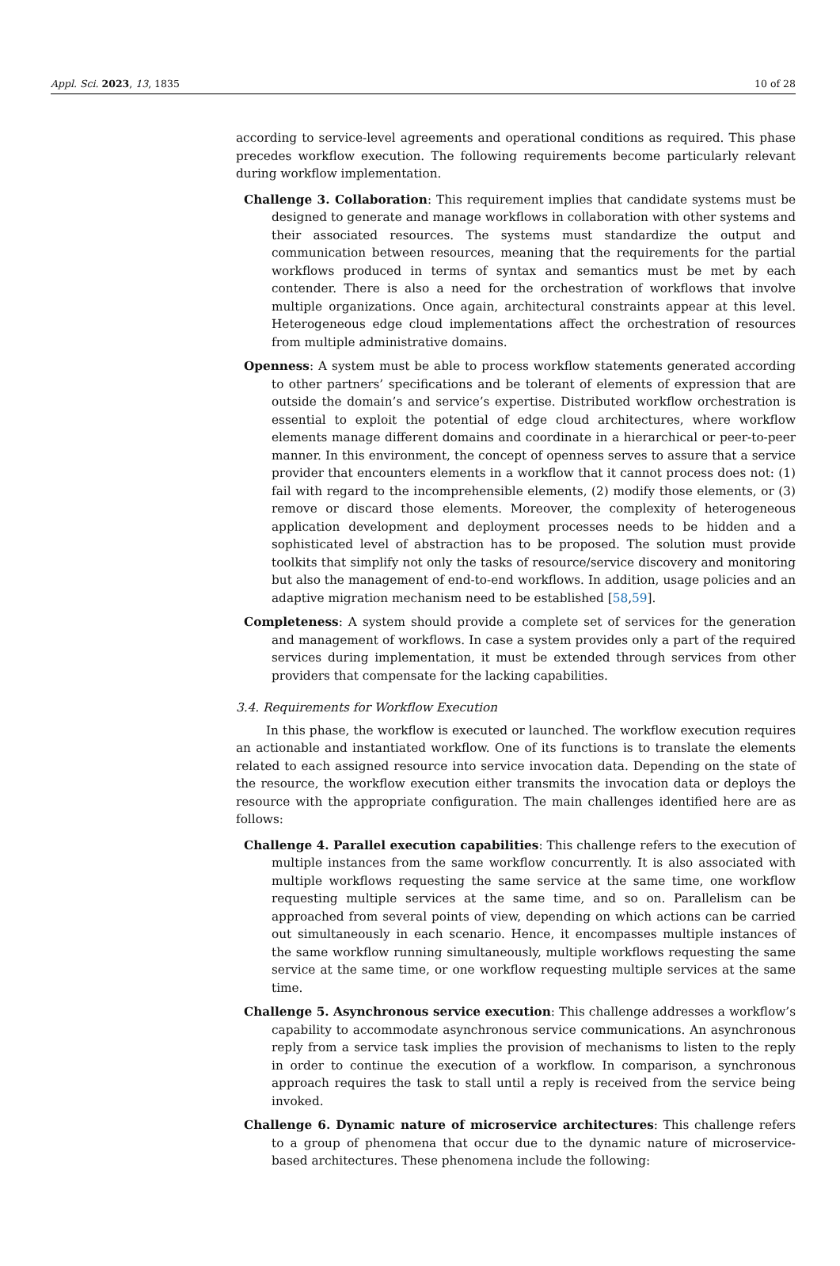Appl. Sci. 2023, 13, 1835 10 of 28
according to service-level agreements and operational conditions as required. This phase precedes workflow execution. The following requirements become particularly relevant during workflow implementation.
Challenge 3. Collaboration: This requirement implies that candidate systems must be designed to generate and manage workflows in collaboration with other systems and their associated resources. The systems must standardize the output and communication between resources, meaning that the requirements for the partial workflows produced in terms of syntax and semantics must be met by each contender. There is also a need for the orchestration of workflows that involve multiple organizations. Once again, architectural constraints appear at this level. Heterogeneous edge cloud implementations affect the orchestration of resources from multiple administrative domains.
Openness: A system must be able to process workflow statements generated according to other partners’ specifications and be tolerant of elements of expression that are outside the domain’s and service’s expertise. Distributed workflow orchestration is essential to exploit the potential of edge cloud architectures, where workflow elements manage different domains and coordinate in a hierarchical or peer-to-peer manner. In this environment, the concept of openness serves to assure that a service provider that encounters elements in a workflow that it cannot process does not: (1) fail with regard to the incomprehensible elements, (2) modify those elements, or (3) remove or discard those elements. Moreover, the complexity of heterogeneous application development and deployment processes needs to be hidden and a sophisticated level of abstraction has to be proposed. The solution must provide toolkits that simplify not only the tasks of resource/service discovery and monitoring but also the management of end-to-end workflows. In addition, usage policies and an adaptive migration mechanism need to be established [58,59].
Completeness: A system should provide a complete set of services for the generation and management of workflows. In case a system provides only a part of the required services during implementation, it must be extended through services from other providers that compensate for the lacking capabilities.
3.4. Requirements for Workflow Execution
In this phase, the workflow is executed or launched. The workflow execution requires an actionable and instantiated workflow. One of its functions is to translate the elements related to each assigned resource into service invocation data. Depending on the state of the resource, the workflow execution either transmits the invocation data or deploys the resource with the appropriate configuration. The main challenges identified here are as follows:
Challenge 4. Parallel execution capabilities: This challenge refers to the execution of multiple instances from the same workflow concurrently. It is also associated with multiple workflows requesting the same service at the same time, one workflow requesting multiple services at the same time, and so on. Parallelism can be approached from several points of view, depending on which actions can be carried out simultaneously in each scenario. Hence, it encompasses multiple instances of the same workflow running simultaneously, multiple workflows requesting the same service at the same time, or one workflow requesting multiple services at the same time.
Challenge 5. Asynchronous service execution: This challenge addresses a workflow’s capability to accommodate asynchronous service communications. An asynchronous reply from a service task implies the provision of mechanisms to listen to the reply in order to continue the execution of a workflow. In comparison, a synchronous approach requires the task to stall until a reply is received from the service being invoked.
Challenge 6. Dynamic nature of microservice architectures: This challenge refers to a group of phenomena that occur due to the dynamic nature of microservice-based architectures. These phenomena include the following: